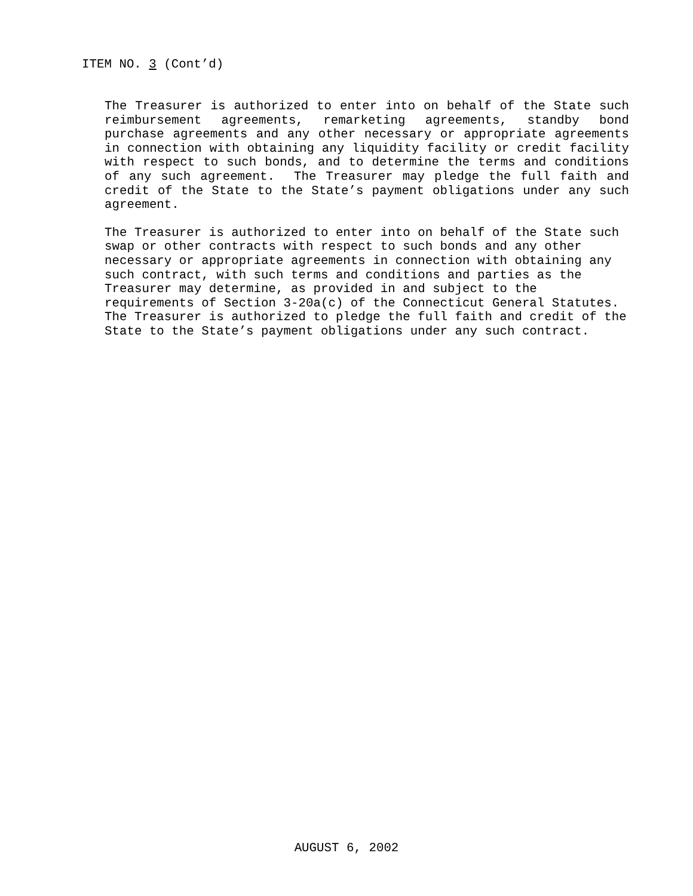ITEM NO. 3 (Cont’d)
The Treasurer is authorized to enter into on behalf of the State such reimbursement agreements, remarketing agreements, standby bond purchase agreements and any other necessary or appropriate agreements in connection with obtaining any liquidity facility or credit facility with respect to such bonds, and to determine the terms and conditions of any such agreement. The Treasurer may pledge the full faith and credit of the State to the State’s payment obligations under any such agreement.
The Treasurer is authorized to enter into on behalf of the State such
swap or other contracts with respect to such bonds and any other
necessary or appropriate agreements in connection with obtaining any
such contract, with such terms and conditions and parties as the
Treasurer may determine, as provided in and subject to the
requirements of Section 3-20a(c) of the Connecticut General Statutes.
The Treasurer is authorized to pledge the full faith and credit of the
State to the State’s payment obligations under any such contract.
AUGUST 6, 2002